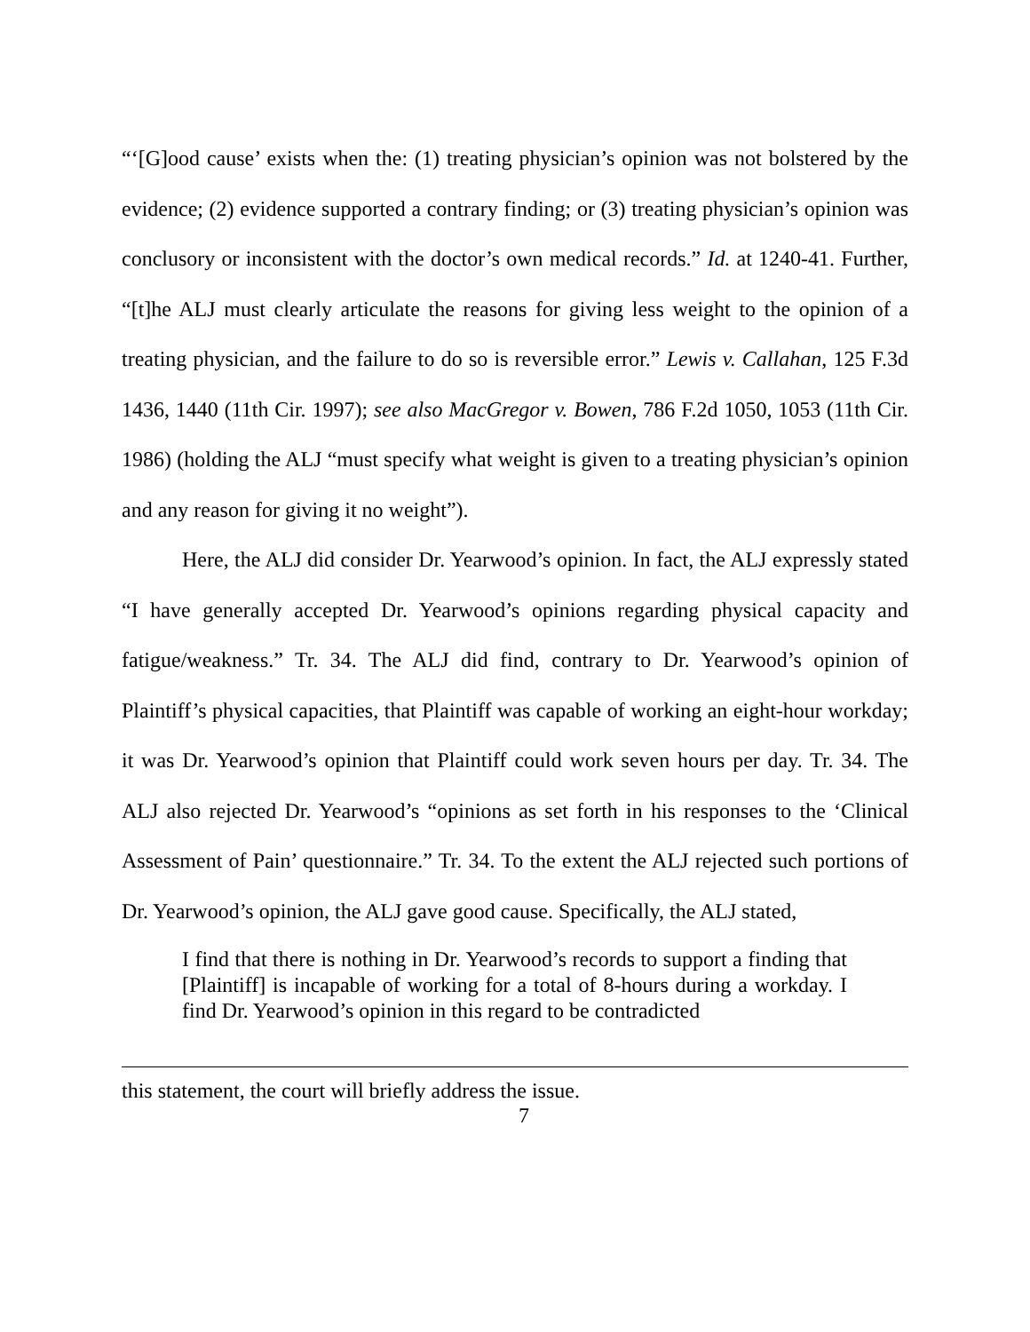“‘[G]ood cause’ exists when the: (1) treating physician’s opinion was not bolstered by the evidence; (2) evidence supported a contrary finding; or (3) treating physician’s opinion was conclusory or inconsistent with the doctor’s own medical records.” Id. at 1240-41. Further, “[t]he ALJ must clearly articulate the reasons for giving less weight to the opinion of a treating physician, and the failure to do so is reversible error.” Lewis v. Callahan, 125 F.3d 1436, 1440 (11th Cir. 1997); see also MacGregor v. Bowen, 786 F.2d 1050, 1053 (11th Cir. 1986) (holding the ALJ “must specify what weight is given to a treating physician’s opinion and any reason for giving it no weight”).
Here, the ALJ did consider Dr. Yearwood’s opinion. In fact, the ALJ expressly stated “I have generally accepted Dr. Yearwood’s opinions regarding physical capacity and fatigue/weakness.” Tr. 34. The ALJ did find, contrary to Dr. Yearwood’s opinion of Plaintiff’s physical capacities, that Plaintiff was capable of working an eight-hour workday; it was Dr. Yearwood’s opinion that Plaintiff could work seven hours per day. Tr. 34. The ALJ also rejected Dr. Yearwood’s “opinions as set forth in his responses to the ‘Clinical Assessment of Pain’ questionnaire.” Tr. 34. To the extent the ALJ rejected such portions of Dr. Yearwood’s opinion, the ALJ gave good cause. Specifically, the ALJ stated,
I find that there is nothing in Dr. Yearwood’s records to support a finding that [Plaintiff] is incapable of working for a total of 8-hours during a workday. I find Dr. Yearwood’s opinion in this regard to be contradicted
this statement, the court will briefly address the issue.
7